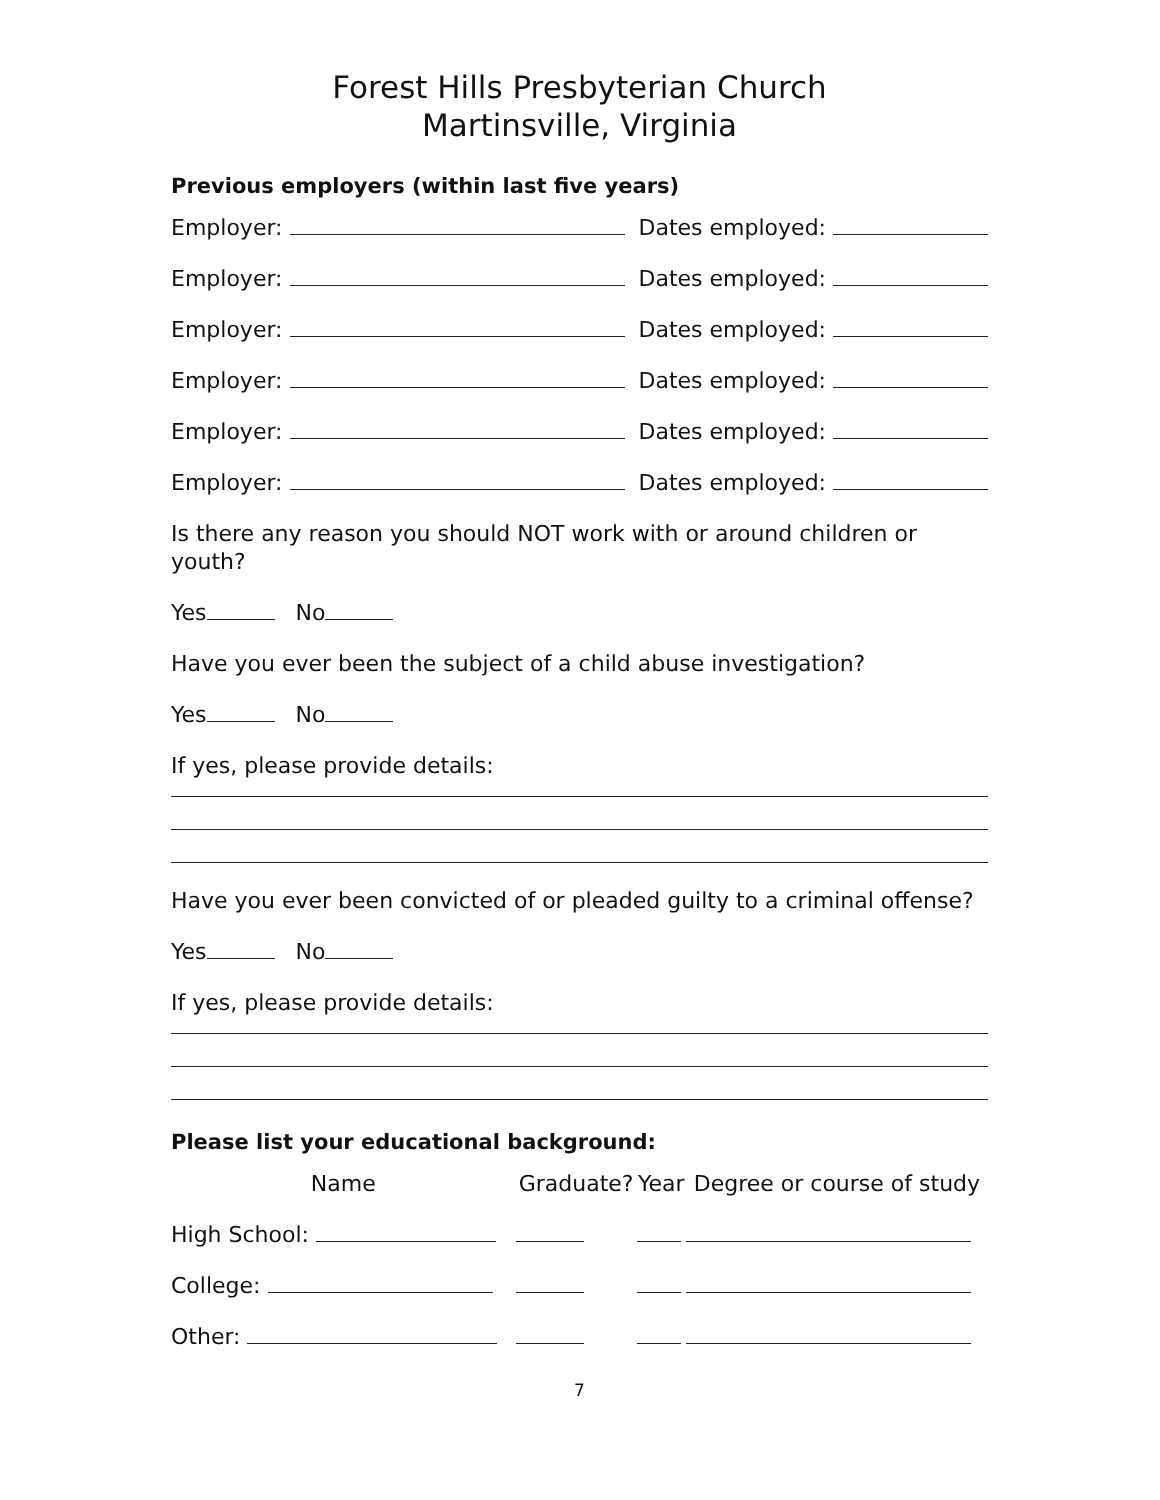Forest Hills Presbyterian Church
Martinsville, Virginia
Previous employers (within last five years)
Employer: Dates employed:
Employer: Dates employed:
Employer: Dates employed:
Employer: Dates employed:
Employer: Dates employed:
Employer: Dates employed:
Is there any reason you should NOT work with or around children or youth?
Yes No
Have you ever been the subject of a child abuse investigation?
Yes No
If yes, please provide details:
Have you ever been convicted of or pleaded guilty to a criminal offense?
Yes No
If yes, please provide details:
Please list your educational background:
| | Name | Graduate? | Year | Degree or course of study |
| --- | --- | --- | --- | --- |
| High School: | | | | |
| College: | | | | |
| Other: | | | | |
7